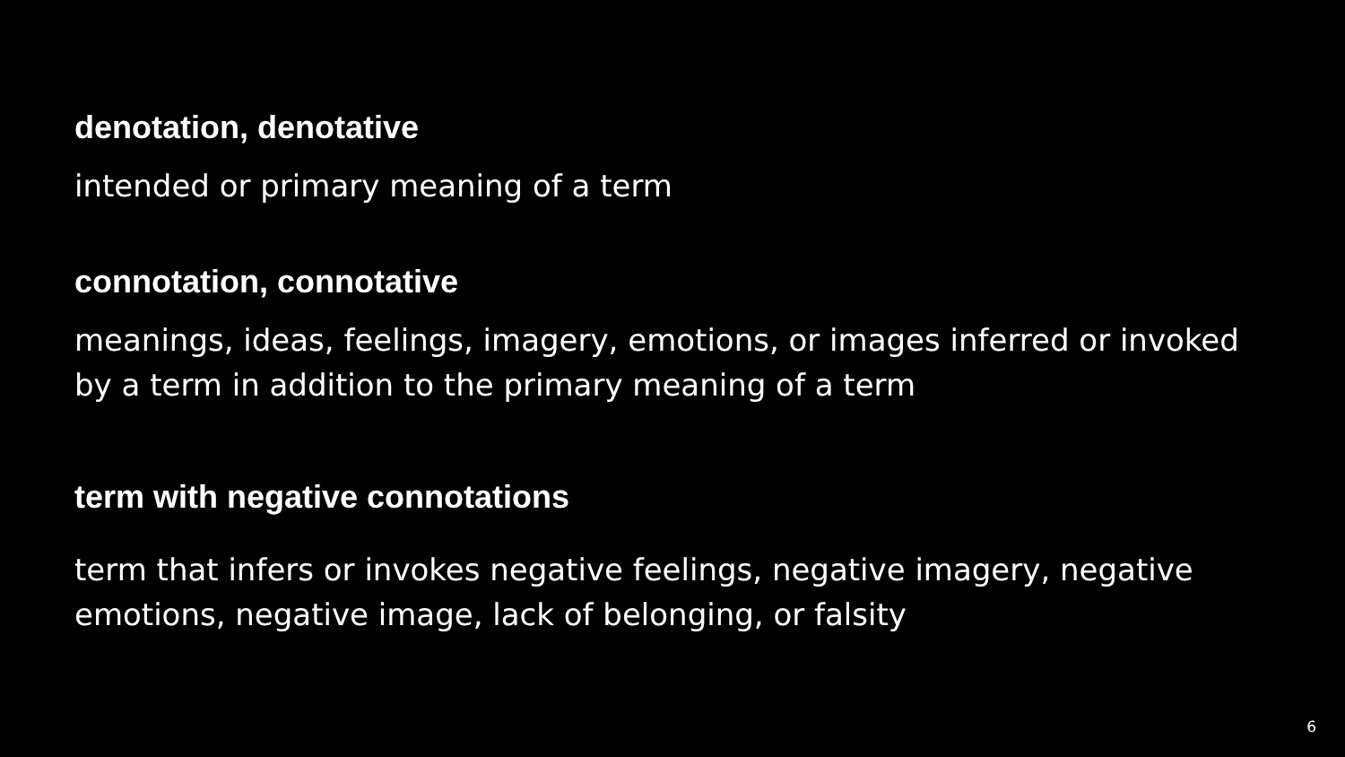denotation, denotative
intended or primary meaning of a term
connotation, connotative
meanings, ideas, feelings, imagery, emotions, or images inferred or invoked by a term in addition to the primary meaning of a term
term with negative connotations
term that infers or invokes negative feelings, negative imagery, negative emotions, negative image, lack of belonging, or falsity
6